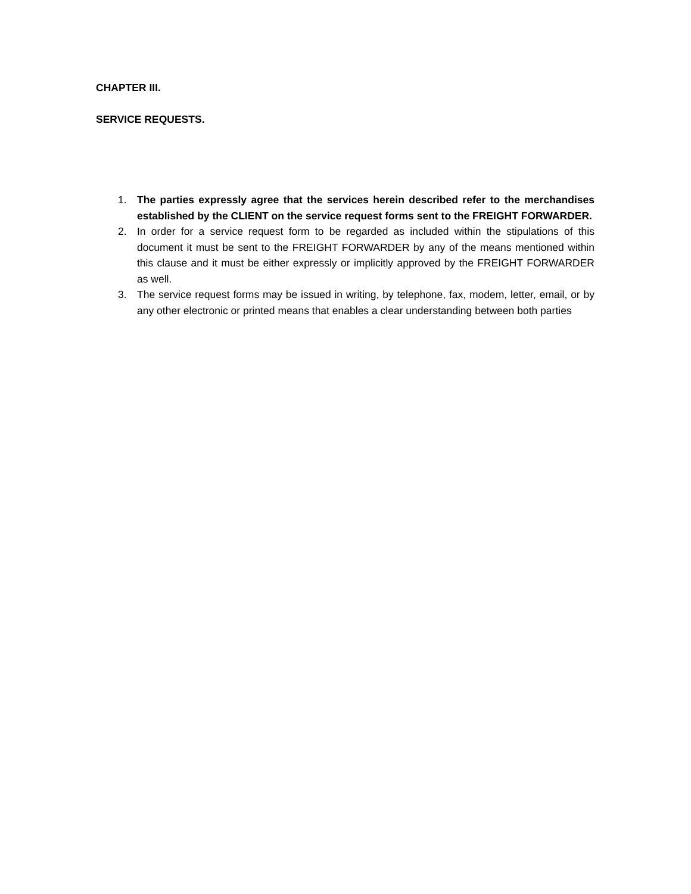CHAPTER III.
SERVICE REQUESTS.
1. The parties expressly agree that the services herein described refer to the merchandises established by the CLIENT on the service request forms sent to the FREIGHT FORWARDER.
2. In order for a service request form to be regarded as included within the stipulations of this document it must be sent to the FREIGHT FORWARDER by any of the means mentioned within this clause and it must be either expressly or implicitly approved by the FREIGHT FORWARDER as well.
3. The service request forms may be issued in writing, by telephone, fax, modem, letter, email, or by any other electronic or printed means that enables a clear understanding between both parties